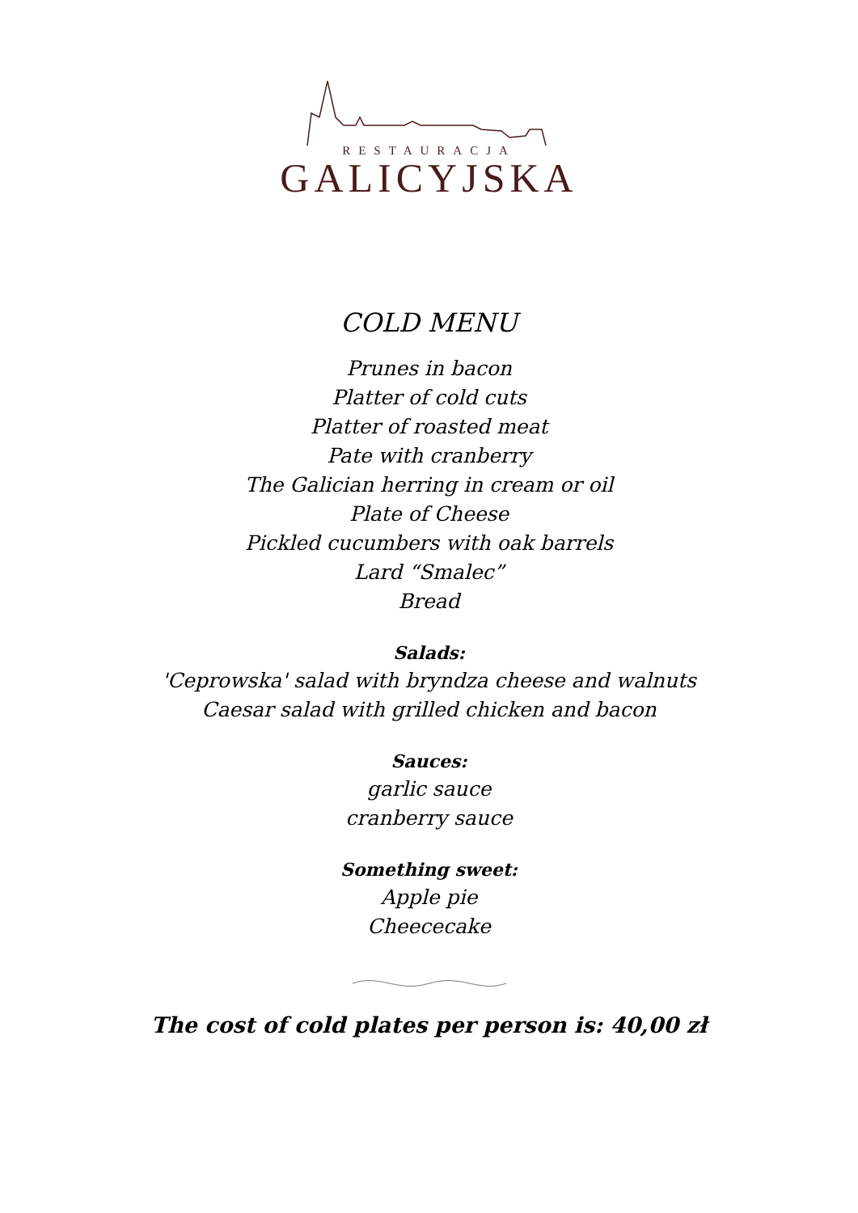RESTAURACJA
GALICYJSKA
COLD MENU
Prunes in bacon
Platter of cold cuts
Platter of roasted meat
Pate with cranberry
The Galician herring in cream or oil
Plate of Cheese
Pickled cucumbers with oak barrels
Lard “Smalec”
Bread
Salads:
'Ceprowska' salad with bryndza cheese and walnuts
Caesar salad with grilled chicken and bacon
Sauces:
garlic sauce
cranberry sauce
Something sweet:
Apple pie
Cheececake
The cost of cold plates per person is: 40,00 zł